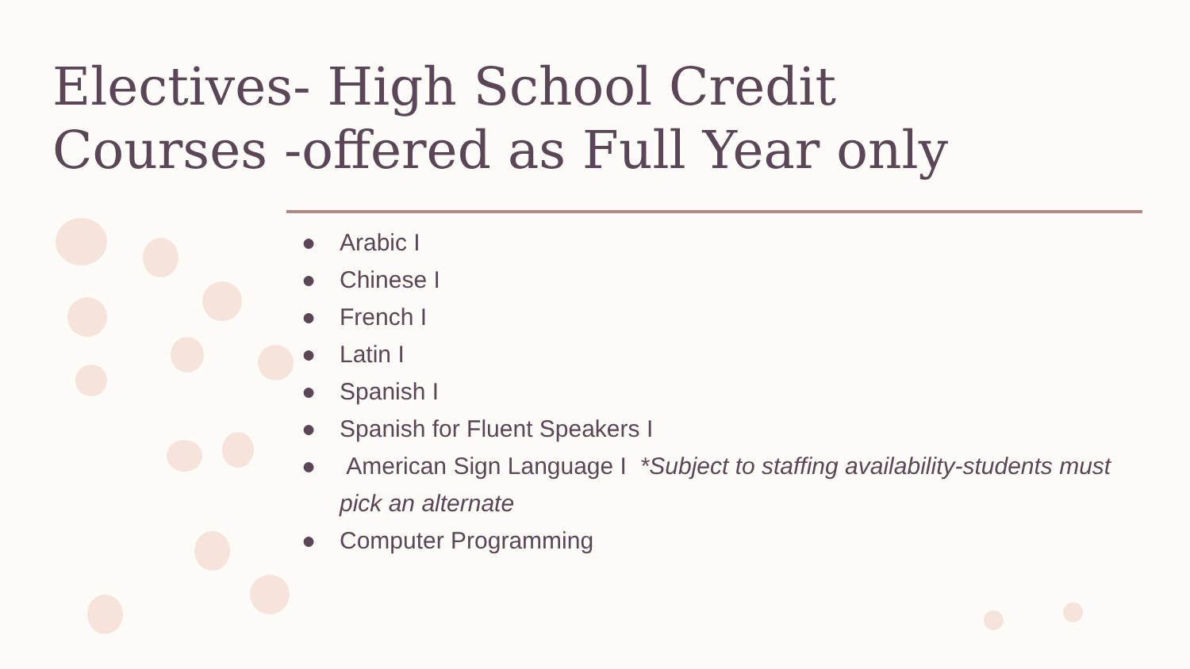Electives- High School Credit
Courses -offered as Full Year only
● Arabic I
● Chinese I
● French I
● Latin I
● Spanish I
● Spanish for Fluent Speakers I
● American Sign Language I *Subject to staffing availability-students must pick an alternate
● Computer Programming